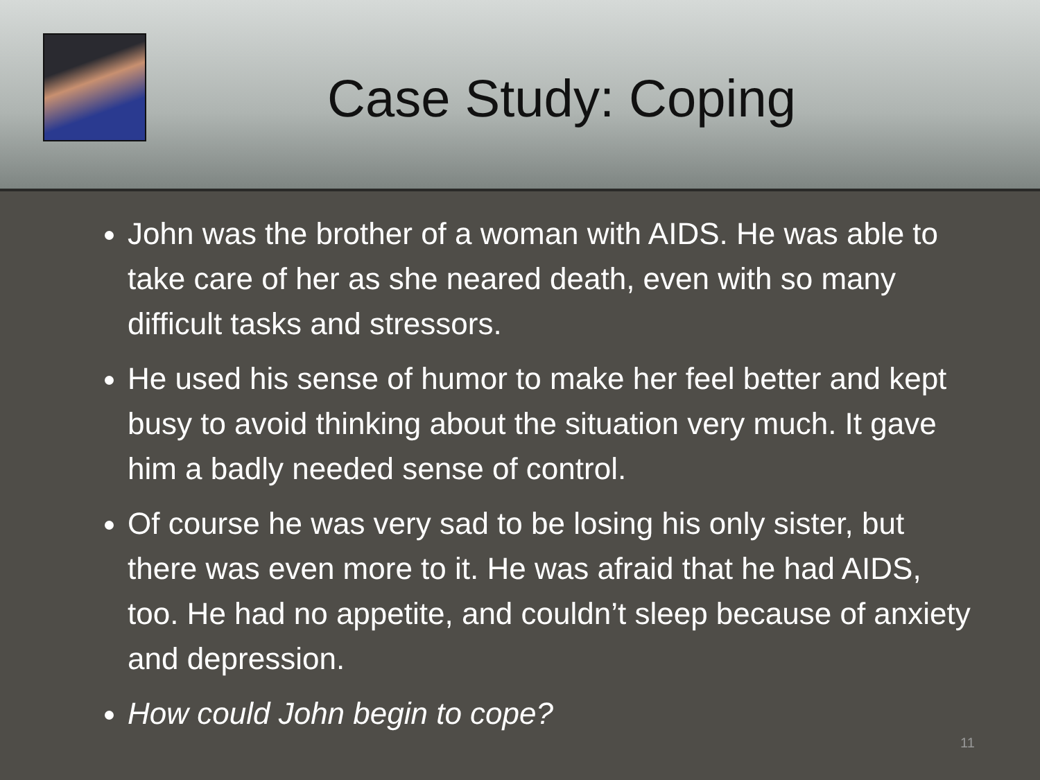Case Study: Coping
John was the brother of a woman with AIDS. He was able to take care of her as she neared death, even with so many difficult tasks and stressors.
He used his sense of humor to make her feel better and kept busy to avoid thinking about the situation very much. It gave him a badly needed sense of control.
Of course he was very sad to be losing his only sister, but there was even more to it. He was afraid that he had AIDS, too. He had no appetite, and couldn’t sleep because of anxiety and depression.
How could John begin to cope?
11